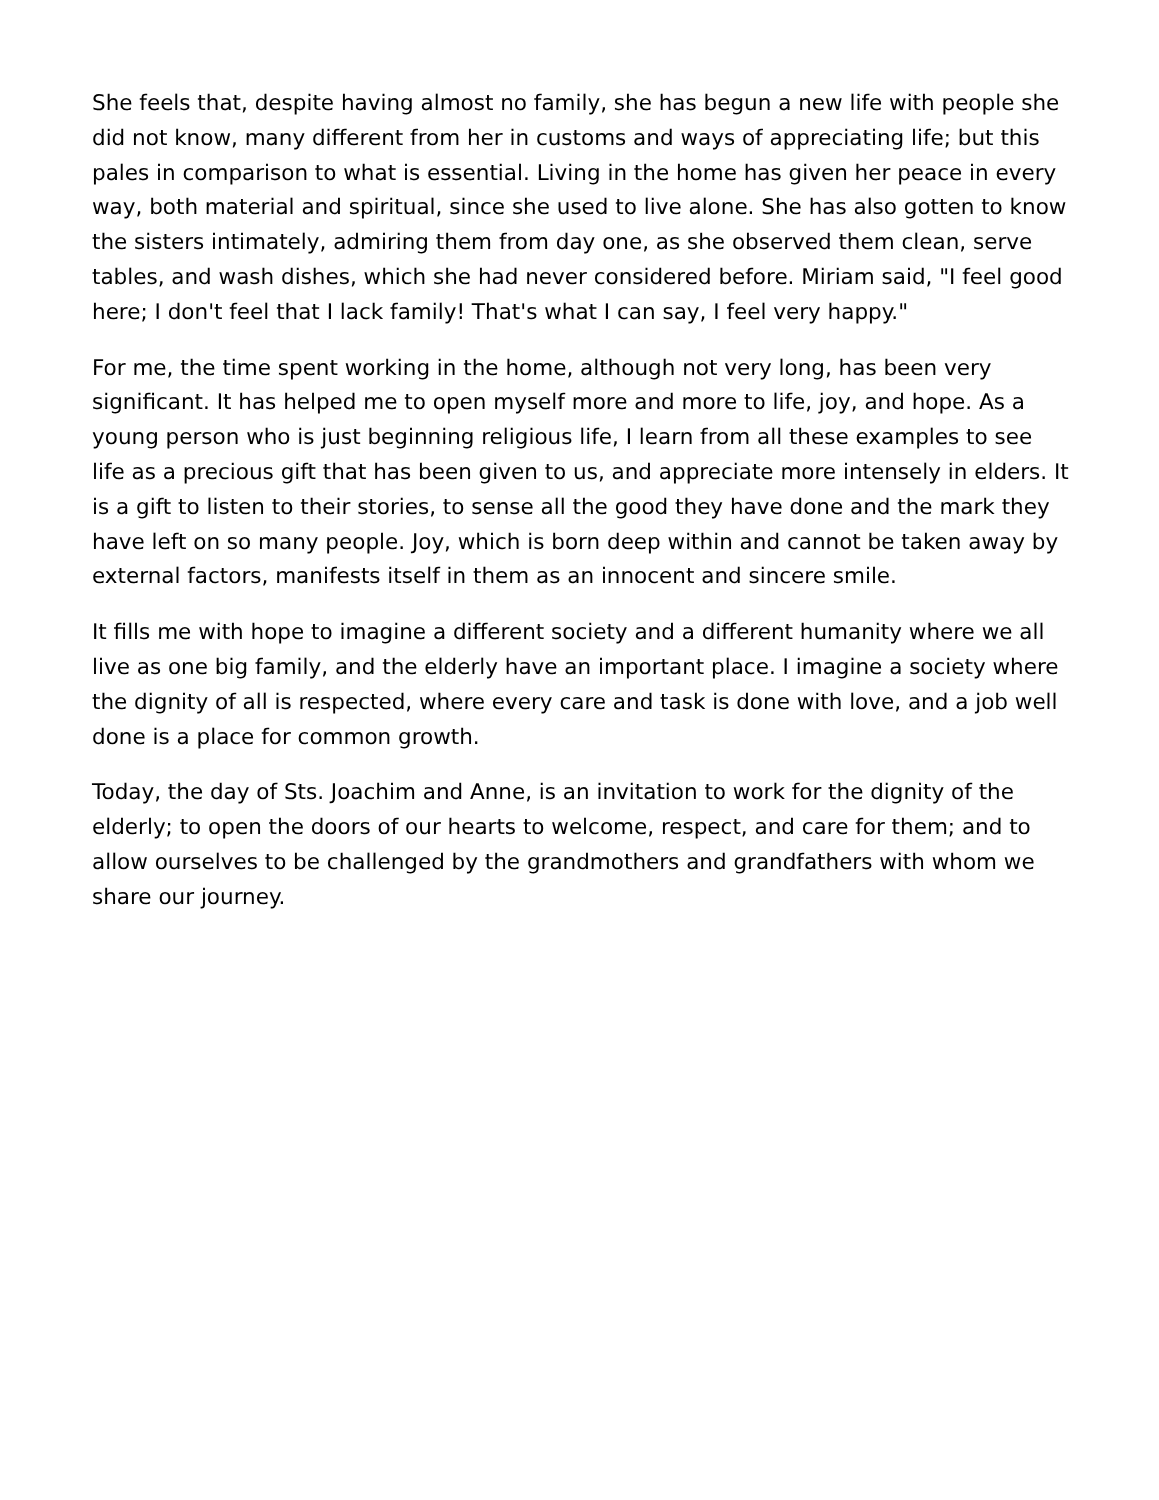She feels that, despite having almost no family, she has begun a new life with people she did not know, many different from her in customs and ways of appreciating life; but this pales in comparison to what is essential. Living in the home has given her peace in every way, both material and spiritual, since she used to live alone. She has also gotten to know the sisters intimately, admiring them from day one, as she observed them clean, serve tables, and wash dishes, which she had never considered before. Miriam said, "I feel good here; I don't feel that I lack family! That's what I can say, I feel very happy."
For me, the time spent working in the home, although not very long, has been very significant. It has helped me to open myself more and more to life, joy, and hope. As a young person who is just beginning religious life, I learn from all these examples to see life as a precious gift that has been given to us, and appreciate more intensely in elders. It is a gift to listen to their stories, to sense all the good they have done and the mark they have left on so many people. Joy, which is born deep within and cannot be taken away by external factors, manifests itself in them as an innocent and sincere smile.
It fills me with hope to imagine a different society and a different humanity where we all live as one big family, and the elderly have an important place. I imagine a society where the dignity of all is respected, where every care and task is done with love, and a job well done is a place for common growth.
Today, the day of Sts. Joachim and Anne, is an invitation to work for the dignity of the elderly; to open the doors of our hearts to welcome, respect, and care for them; and to allow ourselves to be challenged by the grandmothers and grandfathers with whom we share our journey.